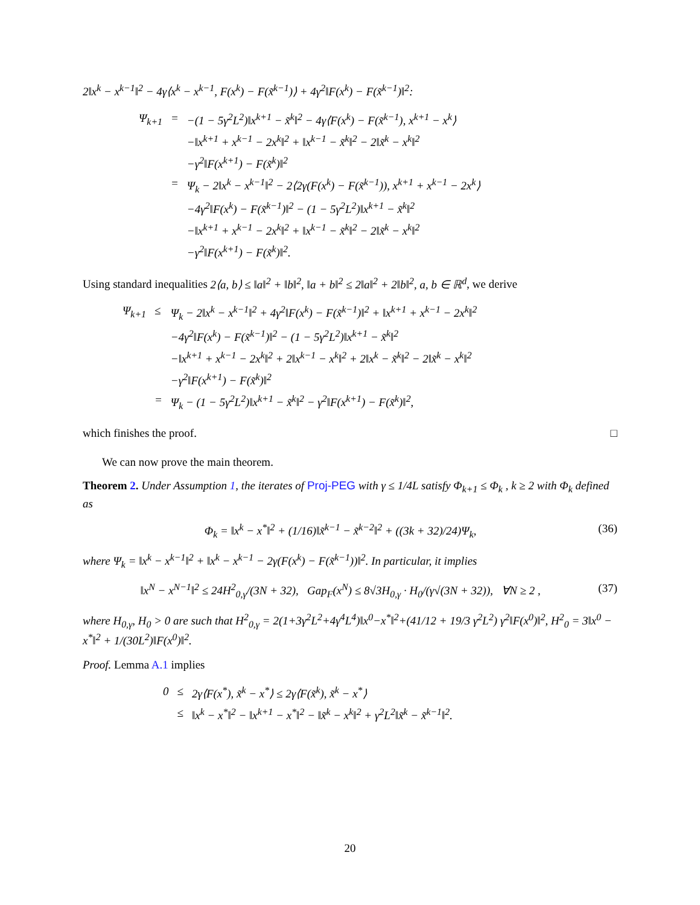2‖x<sup>k</sup> − x<sup>k−1</sup>‖<sup>2</sup> − 4γ⟨x<sup>k</sup> − x<sup>k−1</sup>, F(x<sup>k</sup>) − F(x̃<sup>k−1</sup>)⟩ + 4γ<sup>2</sup>‖F(x<sup>k</sup>) − F(x̃<sup>k−1</sup>)‖<sup>2</sup>:
| Ψ<sub>k+1</sub> | = | −(1 − 5γ<sup>2</sup>L<sup>2</sup>)‖x<sup>k+1</sup> − x̃<sup>k</sup>‖<sup>2</sup> − 4γ⟨F(x<sup>k</sup>) − F(x̃<sup>k−1</sup>), x<sup>k+1</sup> − x<sup>k</sup>⟩ |
| | | −‖x<sup>k+1</sup> + x<sup>k−1</sup> − 2x<sup>k</sup>‖<sup>2</sup> + ‖x<sup>k−1</sup> − x̃<sup>k</sup>‖<sup>2</sup> − 2‖x̃<sup>k</sup> − x<sup>k</sup>‖<sup>2</sup> |
| | | −γ<sup>2</sup>‖F(x<sup>k+1</sup>) − F(x̃<sup>k</sup>)‖<sup>2</sup> |
| | = | Ψ<sub>k</sub> − 2‖x<sup>k</sup> − x<sup>k−1</sup>‖<sup>2</sup> − 2⟨2γ(F(x<sup>k</sup>) − F(x̃<sup>k−1</sup>)), x<sup>k+1</sup> + x<sup>k−1</sup> − 2x<sup>k</sup>⟩ |
| | | −4γ<sup>2</sup>‖F(x<sup>k</sup>) − F(x̃<sup>k−1</sup>)‖<sup>2</sup> − (1 − 5γ<sup>2</sup>L<sup>2</sup>)‖x<sup>k+1</sup> − x̃<sup>k</sup>‖<sup>2</sup> |
| | | −‖x<sup>k+1</sup> + x<sup>k−1</sup> − 2x<sup>k</sup>‖<sup>2</sup> + ‖x<sup>k−1</sup> − x̃<sup>k</sup>‖<sup>2</sup> − 2‖x̃<sup>k</sup> − x<sup>k</sup>‖<sup>2</sup> |
| | | −γ<sup>2</sup>‖F(x<sup>k+1</sup>) − F(x̃<sup>k</sup>)‖<sup>2</sup>. |
Using standard inequalities 2⟨a, b⟩ ≤ ‖a‖<sup>2</sup> + ‖b‖<sup>2</sup>, ‖a + b‖<sup>2</sup> ≤ 2‖a‖<sup>2</sup> + 2‖b‖<sup>2</sup>, a, b ∈ ℝ<sup>d</sup>, we derive
| Ψ<sub>k+1</sub> | ≤ | Ψ<sub>k</sub> − 2‖x<sup>k</sup> − x<sup>k−1</sup>‖<sup>2</sup> + 4γ<sup>2</sup>‖F(x<sup>k</sup>) − F(x̃<sup>k−1</sup>)‖<sup>2</sup> + ‖x<sup>k+1</sup> + x<sup>k−1</sup> − 2x<sup>k</sup>‖<sup>2</sup> |
| | | −4γ<sup>2</sup>‖F(x<sup>k</sup>) − F(x̃<sup>k−1</sup>)‖<sup>2</sup> − (1 − 5γ<sup>2</sup>L<sup>2</sup>)‖x<sup>k+1</sup> − x̃<sup>k</sup>‖<sup>2</sup> |
| | | −‖x<sup>k+1</sup> + x<sup>k−1</sup> − 2x<sup>k</sup>‖<sup>2</sup> + 2‖x<sup>k−1</sup> − x<sup>k</sup>‖<sup>2</sup> + 2‖x<sup>k</sup> − x̃<sup>k</sup>‖<sup>2</sup> − 2‖x̃<sup>k</sup> − x<sup>k</sup>‖<sup>2</sup> |
| | | −γ<sup>2</sup>‖F(x<sup>k+1</sup>) − F(x̃<sup>k</sup>)‖<sup>2</sup> |
| | = | Ψ<sub>k</sub> − (1 − 5γ<sup>2</sup>L<sup>2</sup>)‖x<sup>k+1</sup> − x̃<sup>k</sup>‖<sup>2</sup> − γ<sup>2</sup>‖F(x<sup>k+1</sup>) − F(x̃<sup>k</sup>)‖<sup>2</sup>, |
which finishes the proof. □
We can now prove the main theorem.
Theorem 2. Under Assumption 1, the iterates of Proj-PEG with γ ≤ 1/4L satisfy Φ<sub>k+1</sub> ≤ Φ<sub>k</sub> , k ≥ 2 with Φ<sub>k</sub> defined as
Φ<sub>k</sub> = ‖x<sup>k</sup> − x<sup>*</sup>‖<sup>2</sup> + (1/16)‖x̃<sup>k−1</sup> − x̃<sup>k−2</sup>‖<sup>2</sup> + ((3k + 32)/24)Ψ<sub>k</sub>, (36)
where Ψ<sub>k</sub> = ‖x<sup>k</sup> − x<sup>k−1</sup>‖<sup>2</sup> + ‖x<sup>k</sup> − x<sup>k−1</sup> − 2γ(F(x<sup>k</sup>) − F(x̃<sup>k−1</sup>))‖<sup>2</sup>. In particular, it implies
‖x<sup>N</sup> − x<sup>N−1</sup>‖<sup>2</sup> ≤ 24H<sup>2</sup><sub>0,γ</sub>/(3N + 32), Gap<sub>F</sub>(x<sup>N</sup>) ≤ 8√3H<sub>0,γ</sub> · H<sub>0</sub>/(γ√(3N + 32)), ∀N ≥ 2 , (37)
where H<sub>0,γ</sub>, H<sub>0</sub> > 0 are such that H<sup>2</sup><sub>0,γ</sub> = 2(1+3γ<sup>2</sup>L<sup>2</sup>+4γ<sup>4</sup>L<sup>4</sup>)‖x<sup>0</sup>−x<sup>*</sup>‖<sup>2</sup>+(41/12 + 19/3 γ<sup>2</sup>L<sup>2</sup>) γ<sup>2</sup>‖F(x<sup>0</sup>)‖<sup>2</sup>, H<sup>2</sup><sub>0</sub> = 3‖x<sup>0</sup> − x<sup>*</sup>‖<sup>2</sup> + 1/(30L<sup>2</sup>)‖F(x<sup>0</sup>)‖<sup>2</sup>.
Proof. Lemma A.1 implies
| 0 | ≤ | 2γ⟨F(x<sup>*</sup>), x̃<sup>k</sup> − x<sup>*</sup>⟩ ≤ 2γ⟨F(x̃<sup>k</sup>), x̃<sup>k</sup> − x<sup>*</sup>⟩ |
| | ≤ | ‖x<sup>k</sup> − x<sup>*</sup>‖<sup>2</sup> − ‖x<sup>k+1</sup> − x<sup>*</sup>‖<sup>2</sup> − ‖x̃<sup>k</sup> − x<sup>k</sup>‖<sup>2</sup> + γ<sup>2</sup>L<sup>2</sup>‖x̃<sup>k</sup> − x̃<sup>k−1</sup>‖<sup>2</sup>. |
20